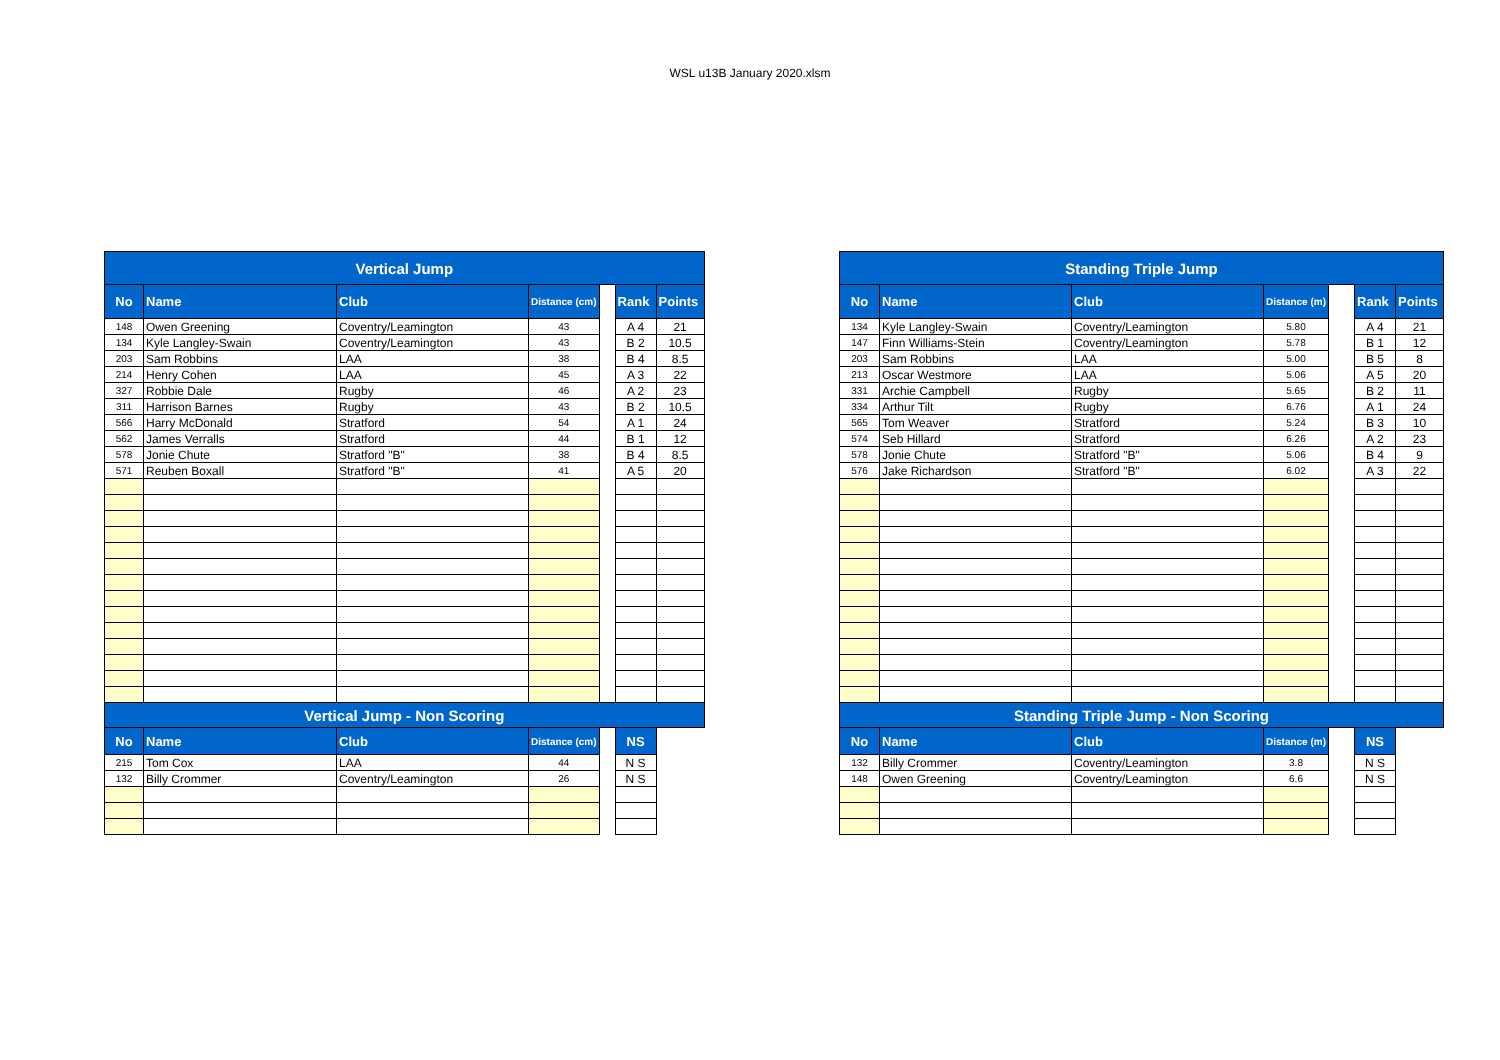WSL u13B January 2020.xlsm
| Vertical Jump | | | | | | |
| No | Name | Club | Distance (cm) | | Rank | Points |
| 148 | Owen Greening | Coventry/Leamington | 43 | | A 4 | 21 |
| 134 | Kyle Langley-Swain | Coventry/Leamington | 43 | | B 2 | 10.5 |
| 203 | Sam Robbins | LAA | 38 | | B 4 | 8.5 |
| 214 | Henry Cohen | LAA | 45 | | A 3 | 22 |
| 327 | Robbie Dale | Rugby | 46 | | A 2 | 23 |
| 311 | Harrison Barnes | Rugby | 43 | | B 2 | 10.5 |
| 566 | Harry McDonald | Stratford | 54 | | A 1 | 24 |
| 562 | James Verralls | Stratford | 44 | | B 1 | 12 |
| 578 | Jonie Chute | Stratford "B" | 38 | | B 4 | 8.5 |
| 571 | Reuben Boxall | Stratford "B" | 41 | | A 5 | 20 |
| Vertical Jump - Non Scoring | | | | | | |
| No | Name | Club | Distance (cm) | | NS | |
| 215 | Tom Cox | LAA | 44 | | N S | |
| 132 | Billy Crommer | Coventry/Leamington | 26 | | N S | |
| Standing Triple Jump | | | | | | |
| No | Name | Club | Distance (m) | | Rank | Points |
| 134 | Kyle Langley-Swain | Coventry/Leamington | 5.80 | | A 4 | 21 |
| 147 | Finn Williams-Stein | Coventry/Leamington | 5.78 | | B 1 | 12 |
| 203 | Sam Robbins | LAA | 5.00 | | B 5 | 8 |
| 213 | Oscar Westmore | LAA | 5.06 | | A 5 | 20 |
| 331 | Archie Campbell | Rugby | 5.65 | | B 2 | 11 |
| 334 | Arthur Tilt | Rugby | 6.76 | | A 1 | 24 |
| 565 | Tom Weaver | Stratford | 5.24 | | B 3 | 10 |
| 574 | Seb Hillard | Stratford | 6.26 | | A 2 | 23 |
| 578 | Jonie Chute | Stratford "B" | 5.06 | | B 4 | 9 |
| 576 | Jake Richardson | Stratford "B" | 6.02 | | A 3 | 22 |
| Standing Triple Jump - Non Scoring | | | | | | |
| No | Name | Club | Distance (m) | | NS | |
| 132 | Billy Crommer | Coventry/Leamington | 3.8 | | N S | |
| 148 | Owen Greening | Coventry/Leamington | 6.6 | | N S | |